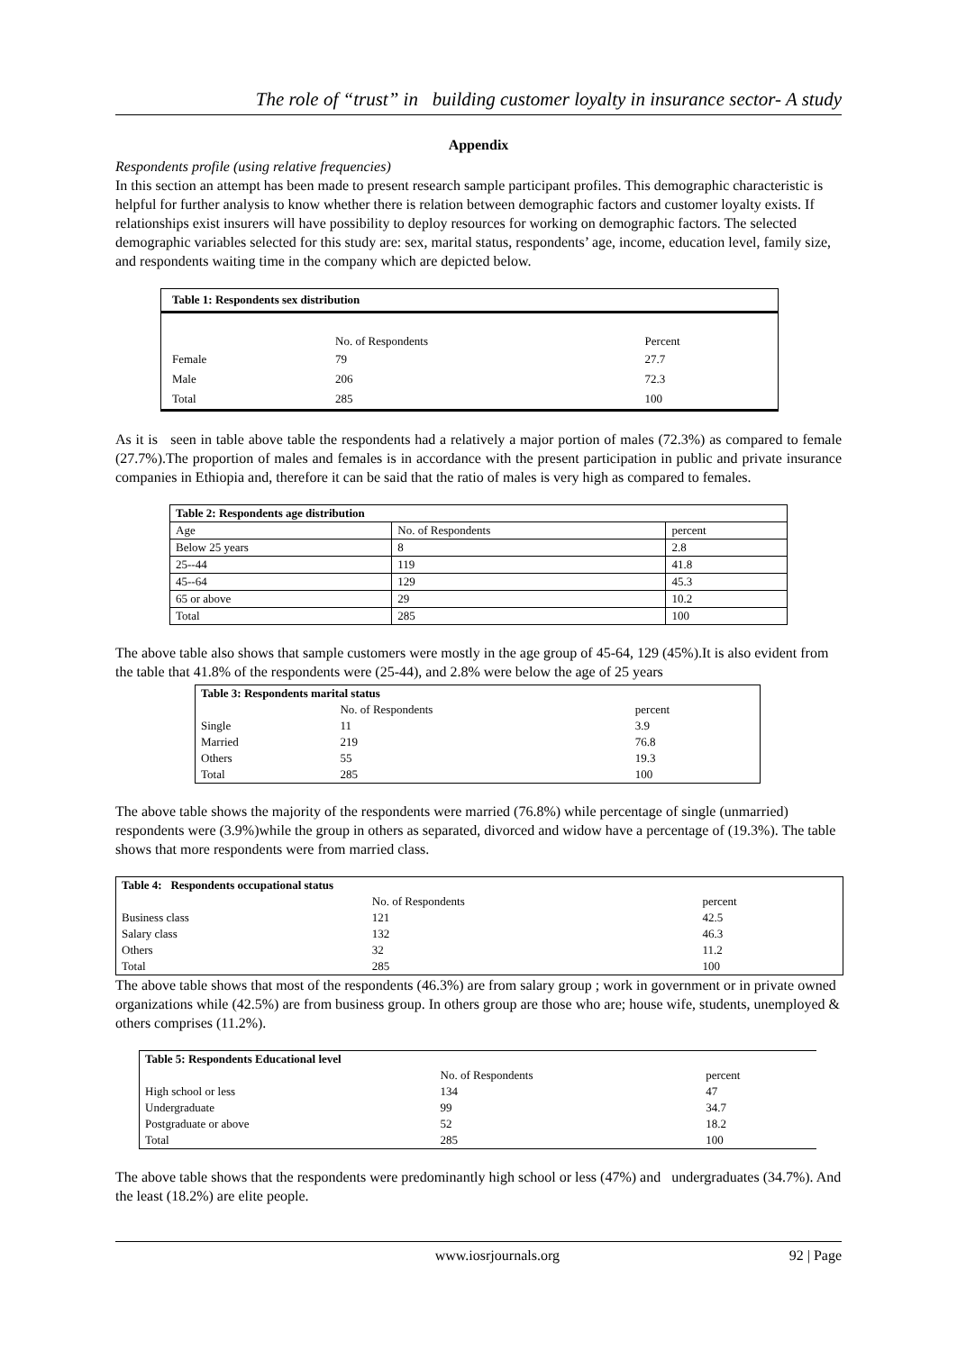The role of “trust” in building customer loyalty in insurance sector- A study
Appendix
Respondents profile (using relative frequencies)
In this section an attempt has been made to present research sample participant profiles. This demographic characteristic is helpful for further analysis to know whether there is relation between demographic factors and customer loyalty exists. If relationships exist insurers will have possibility to deploy resources for working on demographic factors. The selected demographic variables selected for this study are: sex, marital status, respondents’ age, income, education level, family size, and respondents waiting time in the company which are depicted below.
| Table 1: Respondents sex distribution | | |
| | No. of Respondents | Percent |
| Female | 79 | 27.7 |
| Male | 206 | 72.3 |
| Total | 285 | 100 |
As it is seen in table above table the respondents had a relatively a major portion of males (72.3%) as compared to female (27.7%).The proportion of males and females is in accordance with the present participation in public and private insurance companies in Ethiopia and, therefore it can be said that the ratio of males is very high as compared to females.
| Table 2: Respondents age distribution | | |
| Age | No. of Respondents | percent |
| Below 25 years | 8 | 2.8 |
| 25--44 | 119 | 41.8 |
| 45--64 | 129 | 45.3 |
| 65 or above | 29 | 10.2 |
| Total | 285 | 100 |
The above table also shows that sample customers were mostly in the age group of 45-64, 129 (45%).It is also evident from the table that 41.8% of the respondents were (25-44), and 2.8% were below the age of 25 years
| Table 3: Respondents marital status | | |
| | No. of Respondents | percent |
| Single | 11 | 3.9 |
| Married | 219 | 76.8 |
| Others | 55 | 19.3 |
| Total | 285 | 100 |
The above table shows the majority of the respondents were married (76.8%) while percentage of single (unmarried) respondents were (3.9%)while the group in others as separated, divorced and widow have a percentage of (19.3%). The table shows that more respondents were from married class.
| Table 4: Respondents occupational status | | |
| | No. of Respondents | percent |
| Business class | 121 | 42.5 |
| Salary class | 132 | 46.3 |
| Others | 32 | 11.2 |
| Total | 285 | 100 |
The above table shows that most of the respondents (46.3%) are from salary group ; work in government or in private owned organizations while (42.5%) are from business group. In others group are those who are; house wife, students, unemployed & others comprises (11.2%).
| Table 5: Respondents Educational level | | |
| | No. of Respondents | percent |
| High school or less | 134 | 47 |
| Undergraduate | 99 | 34.7 |
| Postgraduate or above | 52 | 18.2 |
| Total | 285 | 100 |
The above table shows that the respondents were predominantly high school or less (47%) and undergraduates (34.7%). And the least (18.2%) are elite people.
www.iosrjournals.org 92 | Page